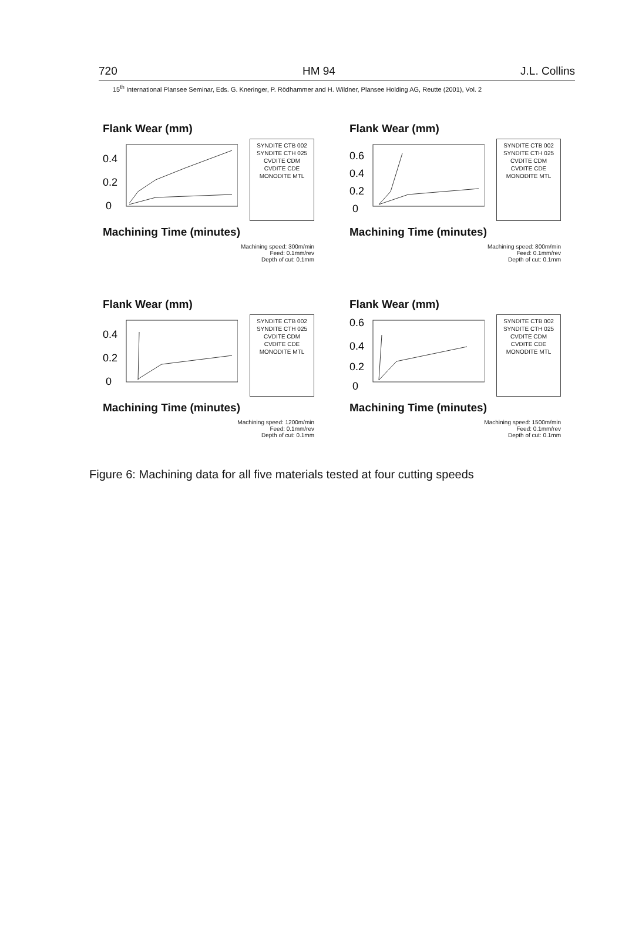720 HM 94 J.L. Collins
15<sup>th</sup> International Plansee Seminar, Eds. G. Kneringer, P. Rödhammer and H. Wildner, Plansee Holding AG, Reutte (2001), Vol. 2
Flank Wear (mm)
0.4
0.2
0
SYNDITE CTB 002
SYNDITE CTH 025
CVDITE CDM
CVDITE CDE
MONODITE MTL
Machining Time (minutes)
Machining speed: 300m/min
Feed: 0.1mm/rev
Depth of cut: 0.1mm
Flank Wear (mm)
0.6
0.4
0.2
0
SYNDITE CTB 002
SYNDITE CTH 025
CVDITE CDM
CVDITE CDE
MONODITE MTL
Machining Time (minutes)
Machining speed: 800m/min
Feed: 0.1mm/rev
Depth of cut: 0.1mm
Flank Wear (mm)
0.4
0.2
0
SYNDITE CTB 002
SYNDITE CTH 025
CVDITE CDM
CVDITE CDE
MONODITE MTL
Machining Time (minutes)
Machining speed: 1200m/min
Feed: 0.1mm/rev
Depth of cut: 0.1mm
Flank Wear (mm)
0.6
0.4
0.2
0
SYNDITE CTB 002
SYNDITE CTH 025
CVDITE CDM
CVDITE CDE
MONODITE MTL
Machining Time (minutes)
Machining speed: 1500m/min
Feed: 0.1mm/rev
Depth of cut: 0.1mm
Figure 6: Machining data for all five materials tested at four cutting speeds